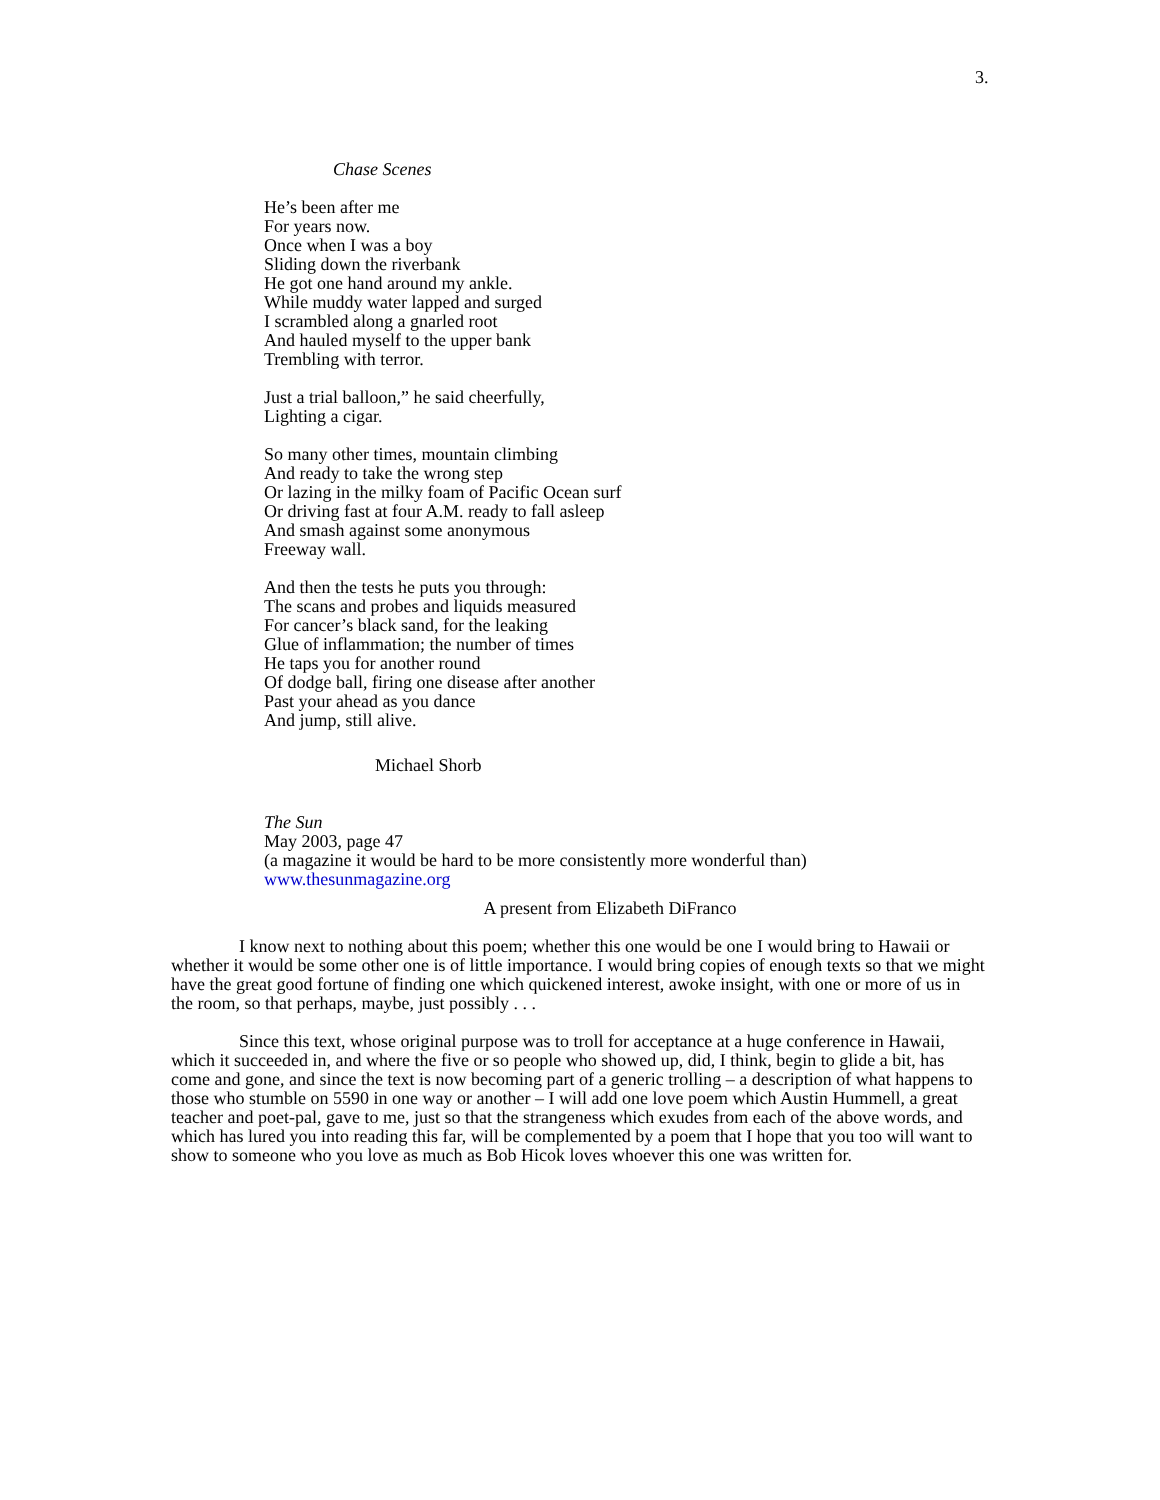3.
Chase Scenes
He’s been after me
For years now.
Once when I was a boy
Sliding down the riverbank
He got one hand around my ankle.
While muddy water lapped and surged
I scrambled along a gnarled root
And hauled myself to the upper bank
Trembling with terror.
Just a trial balloon,” he said cheerfully,
Lighting a cigar.
So many other times, mountain climbing
And ready to take the wrong step
Or lazing in the milky foam of Pacific Ocean surf
Or driving fast at four A.M. ready to fall asleep
And smash against some anonymous
Freeway wall.
And then the tests he puts you through:
The scans and probes and liquids measured
For cancer’s black sand, for the leaking
Glue of inflammation; the number of times
He taps you for another round
Of dodge ball, firing one disease after another
Past your ahead as you dance
And jump, still alive.
Michael Shorb
The Sun
May 2003, page 47
(a magazine it would be hard to be more consistently more wonderful than)
www.thesunmagazine.org
A present from Elizabeth DiFranco
I know next to nothing about this poem; whether this one would be one I would bring to Hawaii or whether it would be some other one is of little importance. I would bring copies of enough texts so that we might have the great good fortune of finding one which quickened interest, awoke insight, with one or more of us in the room, so that perhaps, maybe, just possibly . . .
Since this text, whose original purpose was to troll for acceptance at a huge conference in Hawaii, which it succeeded in, and where the five or so people who showed up, did, I think, begin to glide a bit, has come and gone, and since the text is now becoming part of a generic trolling – a description of what happens to those who stumble on 5590 in one way or another – I will add one love poem which Austin Hummell, a great teacher and poet-pal, gave to me, just so that the strangeness which exudes from each of the above words, and which has lured you into reading this far, will be complemented by a poem that I hope that you too will want to show to someone who you love as much as Bob Hicok loves whoever this one was written for.